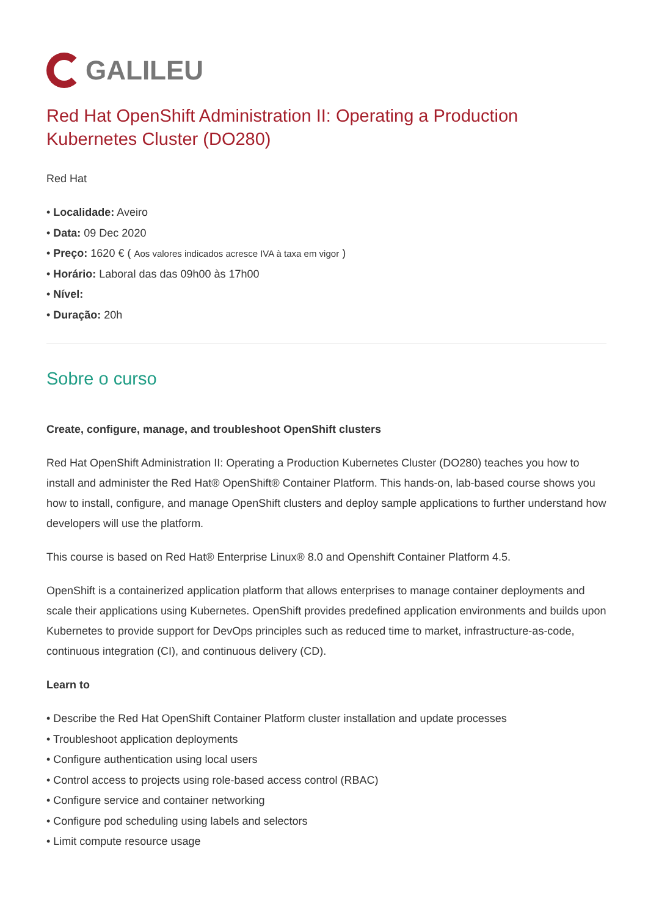GALILEU
Red Hat OpenShift Administration II: Operating a Production Kubernetes Cluster (DO280)
Red Hat
Localidade: Aveiro
Data: 09 Dec 2020
Preço: 1620 € ( Aos valores indicados acresce IVA à taxa em vigor )
Horário: Laboral das das 09h00 às 17h00
Nível:
Duração: 20h
Sobre o curso
Create, configure, manage, and troubleshoot OpenShift clusters
Red Hat OpenShift Administration II: Operating a Production Kubernetes Cluster (DO280) teaches you how to install and administer the Red Hat® OpenShift® Container Platform. This hands-on, lab-based course shows you how to install, configure, and manage OpenShift clusters and deploy sample applications to further understand how developers will use the platform.
This course is based on Red Hat® Enterprise Linux® 8.0 and Openshift Container Platform 4.5.
OpenShift is a containerized application platform that allows enterprises to manage container deployments and scale their applications using Kubernetes. OpenShift provides predefined application environments and builds upon Kubernetes to provide support for DevOps principles such as reduced time to market, infrastructure-as-code, continuous integration (CI), and continuous delivery (CD).
Learn to
Describe the Red Hat OpenShift Container Platform cluster installation and update processes
Troubleshoot application deployments
Configure authentication using local users
Control access to projects using role-based access control (RBAC)
Configure service and container networking
Configure pod scheduling using labels and selectors
Limit compute resource usage